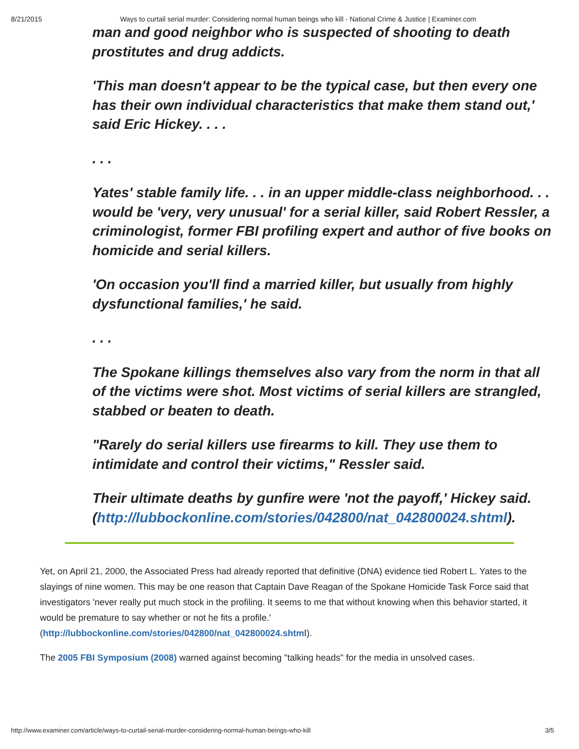8/21/2015 Ways to curtail serial murder: Considering normal human beings who kill - National Crime & Justice | Examiner.com
man and good neighbor who is suspected of shooting to death prostitutes and drug addicts.
'This man doesn't appear to be the typical case, but then every one has their own individual characteristics that make them stand out,' said Eric Hickey. . . .
. . .
Yates' stable family life. . . in an upper middle-class neighborhood. . . would be 'very, very unusual' for a serial killer, said Robert Ressler, a criminologist, former FBI profiling expert and author of five books on homicide and serial killers.
'On occasion you'll find a married killer, but usually from highly dysfunctional families,' he said.
. . .
The Spokane killings themselves also vary from the norm in that all of the victims were shot. Most victims of serial killers are strangled, stabbed or beaten to death.
"Rarely do serial killers use firearms to kill. They use them to intimidate and control their victims," Ressler said.
Their ultimate deaths by gunfire were 'not the payoff,' Hickey said. (http://lubbockonline.com/stories/042800/nat_042800024.shtml).
Yet, on April 21, 2000, the Associated Press had already reported that definitive (DNA) evidence tied Robert L. Yates to the slayings of nine women. This may be one reason that Captain Dave Reagan of the Spokane Homicide Task Force said that investigators 'never really put much stock in the profiling. It seems to me that without knowing when this behavior started, it would be premature to say whether or not he fits a profile.' (http://lubbockonline.com/stories/042800/nat_042800024.shtml).
The 2005 FBI Symposium (2008) warned against becoming "talking heads" for the media in unsolved cases.
http://www.examiner.com/article/ways-to-curtail-serial-murder-considering-normal-human-beings-who-kill 3/5